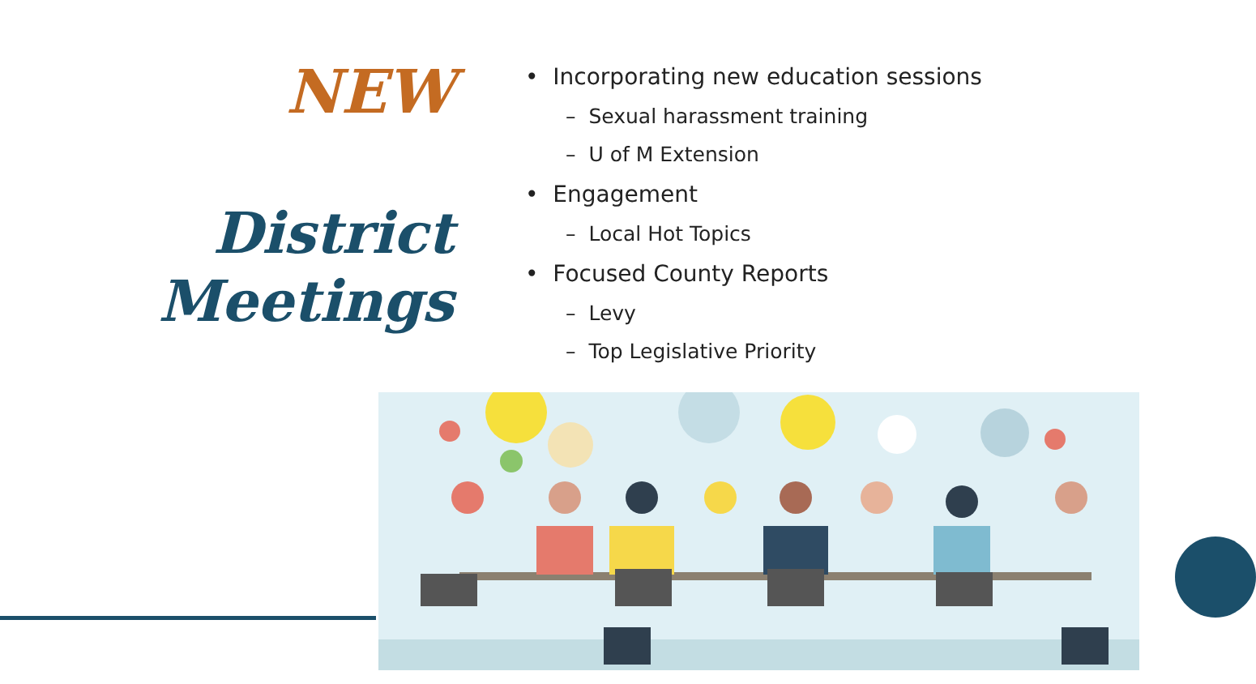NEW
District
Meetings
• Incorporating new education sessions
– Sexual harassment training
– U of M Extension
• Engagement
– Local Hot Topics
• Focused County Reports
– Levy
– Top Legislative Priority